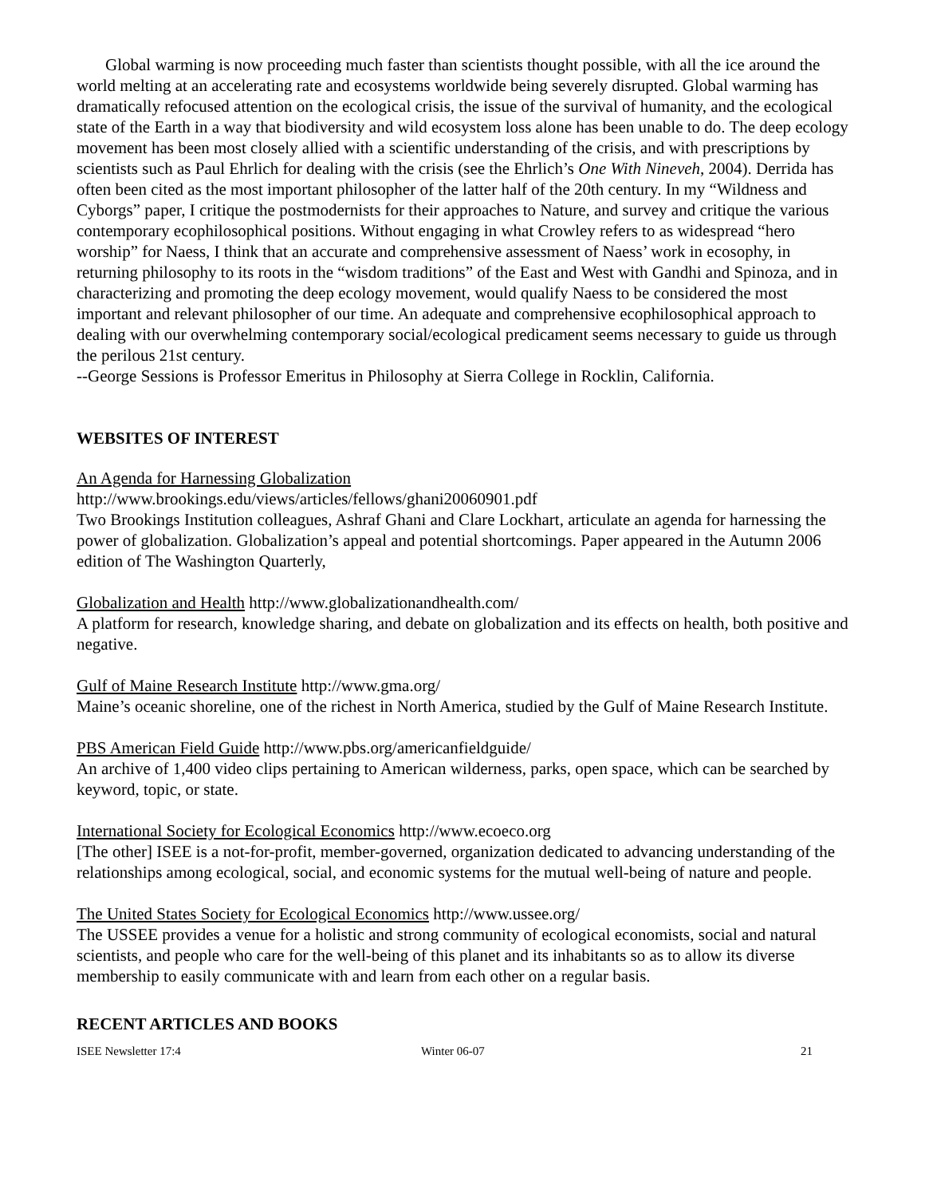Global warming is now proceeding much faster than scientists thought possible, with all the ice around the world melting at an accelerating rate and ecosystems worldwide being severely disrupted. Global warming has dramatically refocused attention on the ecological crisis, the issue of the survival of humanity, and the ecological state of the Earth in a way that biodiversity and wild ecosystem loss alone has been unable to do. The deep ecology movement has been most closely allied with a scientific understanding of the crisis, and with prescriptions by scientists such as Paul Ehrlich for dealing with the crisis (see the Ehrlich’s One With Nineveh, 2004). Derrida has often been cited as the most important philosopher of the latter half of the 20th century. In my “Wildness and Cyborgs” paper, I critique the postmodernists for their approaches to Nature, and survey and critique the various contemporary ecophilosophical positions. Without engaging in what Crowley refers to as widespread “hero worship” for Naess, I think that an accurate and comprehensive assessment of Naess’ work in ecosophy, in returning philosophy to its roots in the “wisdom traditions” of the East and West with Gandhi and Spinoza, and in characterizing and promoting the deep ecology movement, would qualify Naess to be considered the most important and relevant philosopher of our time. An adequate and comprehensive ecophilosophical approach to dealing with our overwhelming contemporary social/ecological predicament seems necessary to guide us through the perilous 21st century.
--George Sessions is Professor Emeritus in Philosophy at Sierra College in Rocklin, California.
WEBSITES OF INTEREST
An Agenda for Harnessing Globalization
http://www.brookings.edu/views/articles/fellows/ghani20060901.pdf
Two Brookings Institution colleagues, Ashraf Ghani and Clare Lockhart, articulate an agenda for harnessing the power of globalization. Globalization’s appeal and potential shortcomings. Paper appeared in the Autumn 2006 edition of The Washington Quarterly,
Globalization and Health http://www.globalizationandhealth.com/
A platform for research, knowledge sharing, and debate on globalization and its effects on health, both positive and negative.
Gulf of Maine Research Institute http://www.gma.org/
Maine’s oceanic shoreline, one of the richest in North America, studied by the Gulf of Maine Research Institute.
PBS American Field Guide http://www.pbs.org/americanfieldguide/
An archive of 1,400 video clips pertaining to American wilderness, parks, open space, which can be searched by keyword, topic, or state.
International Society for Ecological Economics http://www.ecoeco.org
[The other] ISEE is a not-for-profit, member-governed, organization dedicated to advancing understanding of the relationships among ecological, social, and economic systems for the mutual well-being of nature and people.
The United States Society for Ecological Economics http://www.ussee.org/
The USSEE provides a venue for a holistic and strong community of ecological economists, social and natural scientists, and people who care for the well-being of this planet and its inhabitants so as to allow its diverse membership to easily communicate with and learn from each other on a regular basis.
RECENT ARTICLES AND BOOKS
ISEE Newsletter 17:4 Winter 06-07 21